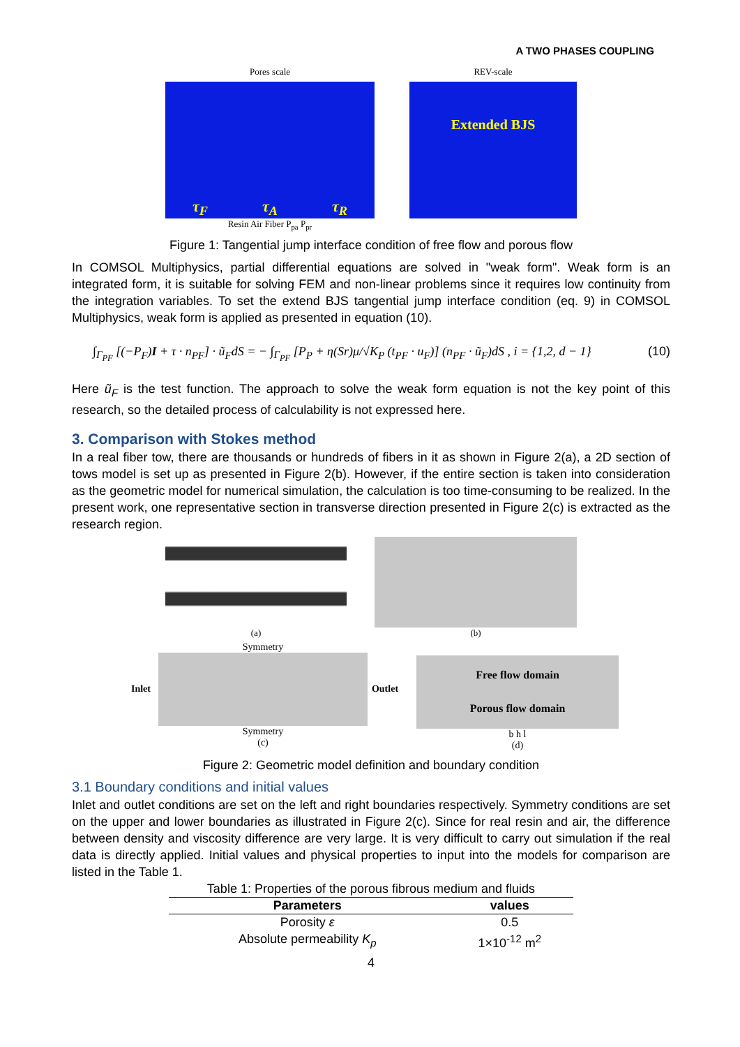A TWO PHASES COUPLING
Pores scale
τ<sub>F</sub> τ<sub>A</sub> τ<sub>R</sub>
Resin Air Fiber P<sub>pa</sub> P<sub>pr</sub>
REV-scale
Extended BJS
Figure 1: Tangential jump interface condition of free flow and porous flow
In COMSOL Multiphysics, partial differential equations are solved in "weak form". Weak form is an integrated form, it is suitable for solving FEM and non-linear problems since it requires low continuity from the integration variables. To set the extend BJS tangential jump interface condition (eq. 9) in COMSOL Multiphysics, weak form is applied as presented in equation (10).
∫<sub>Γ<sub>PF</sub></sub> [(−P<sub>F</sub>)I + τ · n<sub>PF</sub>] · ũ<sub>F</sub>dS = − ∫<sub>Γ<sub>PF</sub></sub> [P<sub>P</sub> + η(Sr)μ/√K<sub>P</sub> (t<sub>PF</sub> · u<sub>F</sub>)] (n<sub>PF</sub> · ũ<sub>F</sub>)dS , i = {1,2, d − 1} (10)
Here ũ<sub>F</sub> is the test function. The approach to solve the weak form equation is not the key point of this research, so the detailed process of calculability is not expressed here.
3. Comparison with Stokes method
In a real fiber tow, there are thousands or hundreds of fibers in it as shown in Figure 2(a), a 2D section of tows model is set up as presented in Figure 2(b). However, if the entire section is taken into consideration as the geometric model for numerical simulation, the calculation is too time-consuming to be realized. In the present work, one representative section in transverse direction presented in Figure 2(c) is extracted as the research region.
(a) (b)
Symmetry
Inlet
Outlet
Symmetry
(c)
Free flow domain
Porous flow domain
b h l
(d)
Figure 2: Geometric model definition and boundary condition
3.1 Boundary conditions and initial values
Inlet and outlet conditions are set on the left and right boundaries respectively. Symmetry conditions are set on the upper and lower boundaries as illustrated in Figure 2(c). Since for real resin and air, the difference between density and viscosity difference are very large. It is very difficult to carry out simulation if the real data is directly applied. Initial values and physical properties to input into the models for comparison are listed in the Table 1.
Table 1: Properties of the porous fibrous medium and fluids
| Parameters | values |
| --- | --- |
| Porosity ε | 0.5 |
| Absolute permeability K<sub>p</sub> | 1×10<sup>-12</sup> m<sup>2</sup> |
4